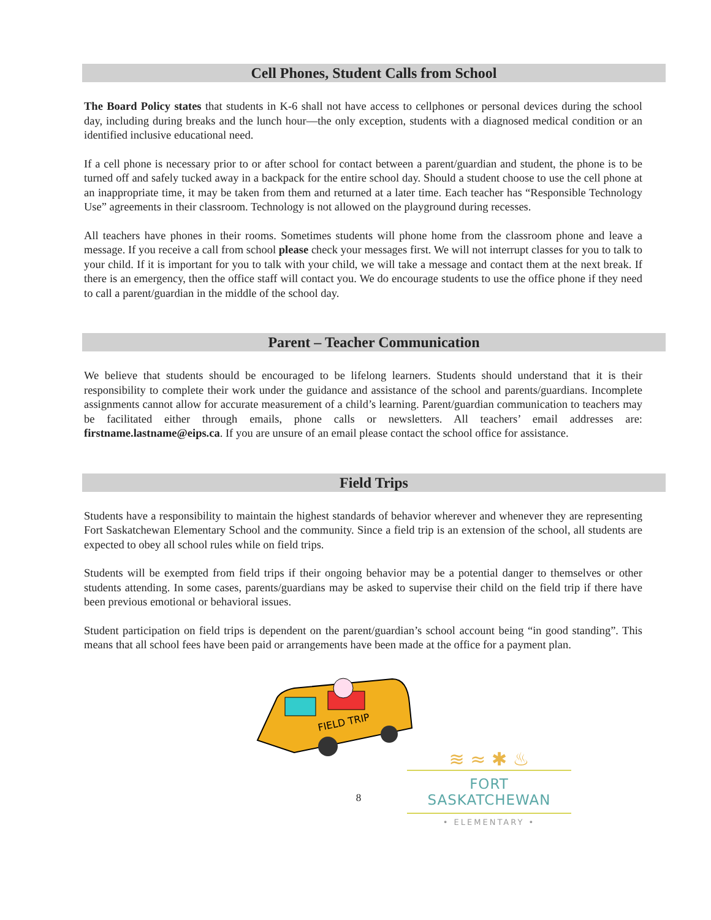Cell Phones, Student Calls from School
The Board Policy states that students in K-6 shall not have access to cellphones or personal devices during the school day, including during breaks and the lunch hour—the only exception, students with a diagnosed medical condition or an identified inclusive educational need.
If a cell phone is necessary prior to or after school for contact between a parent/guardian and student, the phone is to be turned off and safely tucked away in a backpack for the entire school day. Should a student choose to use the cell phone at an inappropriate time, it may be taken from them and returned at a later time. Each teacher has “Responsible Technology Use” agreements in their classroom. Technology is not allowed on the playground during recesses.
All teachers have phones in their rooms. Sometimes students will phone home from the classroom phone and leave a message. If you receive a call from school please check your messages first. We will not interrupt classes for you to talk to your child. If it is important for you to talk with your child, we will take a message and contact them at the next break. If there is an emergency, then the office staff will contact you. We do encourage students to use the office phone if they need to call a parent/guardian in the middle of the school day.
Parent – Teacher Communication
We believe that students should be encouraged to be lifelong learners. Students should understand that it is their responsibility to complete their work under the guidance and assistance of the school and parents/guardians. Incomplete assignments cannot allow for accurate measurement of a child’s learning. Parent/guardian communication to teachers may be facilitated either through emails, phone calls or newsletters. All teachers’ email addresses are: firstname.lastname@eips.ca. If you are unsure of an email please contact the school office for assistance.
Field Trips
Students have a responsibility to maintain the highest standards of behavior wherever and whenever they are representing Fort Saskatchewan Elementary School and the community. Since a field trip is an extension of the school, all students are expected to obey all school rules while on field trips.
Students will be exempted from field trips if their ongoing behavior may be a potential danger to themselves or other students attending. In some cases, parents/guardians may be asked to supervise their child on the field trip if there have been previous emotional or behavioral issues.
Student participation on field trips is dependent on the parent/guardian’s school account being “in good standing”. This means that all school fees have been paid or arrangements have been made at the office for a payment plan.
FIELD TRIP
8
≋ ≈ ✱ ♨
FORT SASKATCHEWAN
• ELEMENTARY •